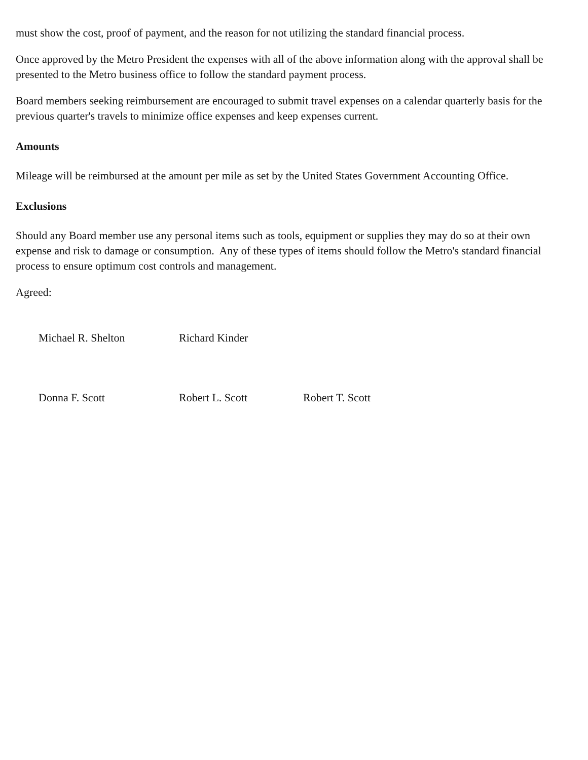must show the cost, proof of payment, and the reason for not utilizing the standard financial process.
Once approved by the Metro President the expenses with all of the above information along with the approval shall be presented to the Metro business office to follow the standard payment process.
Board members seeking reimbursement are encouraged to submit travel expenses on a calendar quarterly basis for the previous quarter's travels to minimize office expenses and keep expenses current.
Amounts
Mileage will be reimbursed at the amount per mile as set by the United States Government Accounting Office.
Exclusions
Should any Board member use any personal items such as tools, equipment or supplies they may do so at their own expense and risk to damage or consumption. Any of these types of items should follow the Metro's standard financial process to ensure optimum cost controls and management.
Agreed:
Michael R. Shelton Richard Kinder
Donna F. Scott Robert L. Scott Robert T. Scott